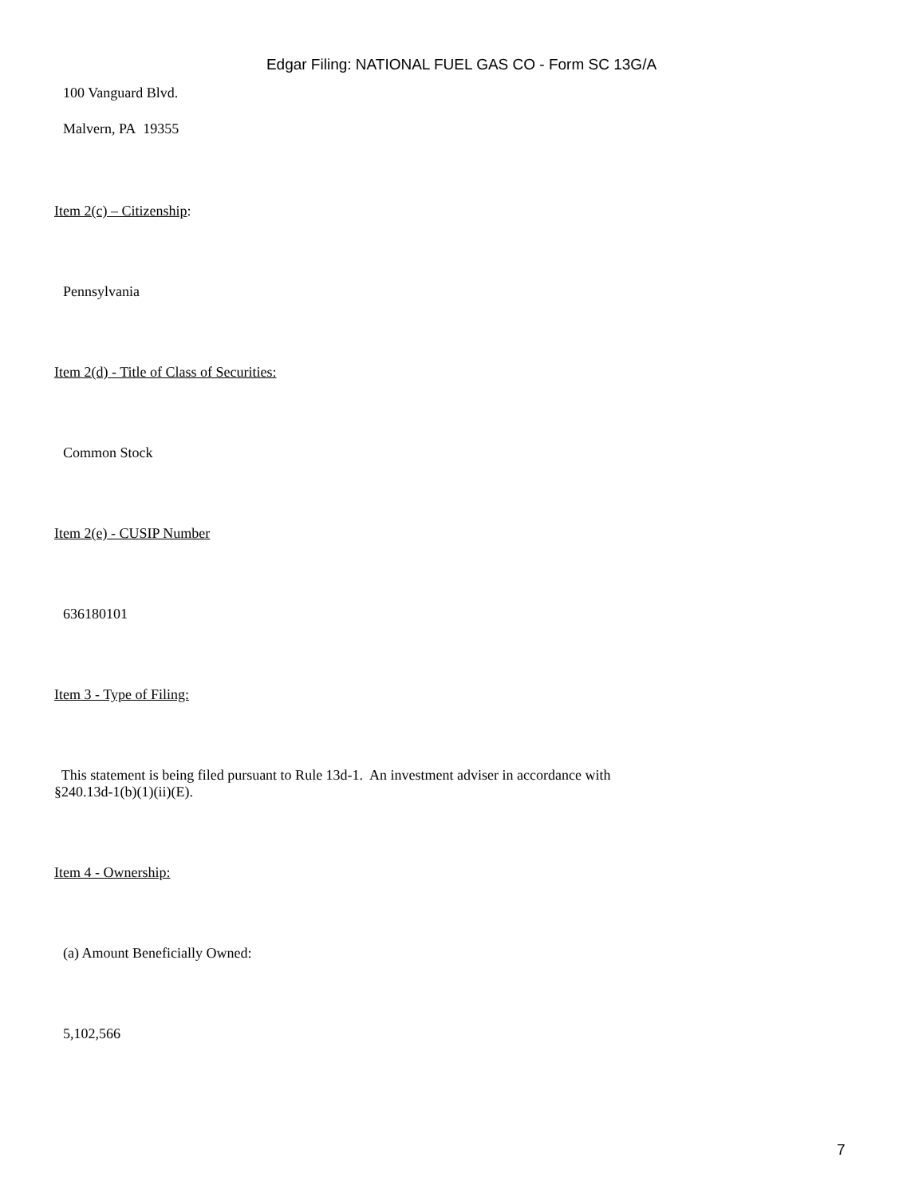Edgar Filing: NATIONAL FUEL GAS CO - Form SC 13G/A
100 Vanguard Blvd.
Malvern, PA 19355
Item 2(c) – Citizenship:
Pennsylvania
Item 2(d) - Title of Class of Securities:
Common Stock
Item 2(e) - CUSIP Number
636180101
Item 3 - Type of Filing:
This statement is being filed pursuant to Rule 13d-1. An investment adviser in accordance with
§240.13d-1(b)(1)(ii)(E).
Item 4 - Ownership:
(a) Amount Beneficially Owned:
5,102,566
7